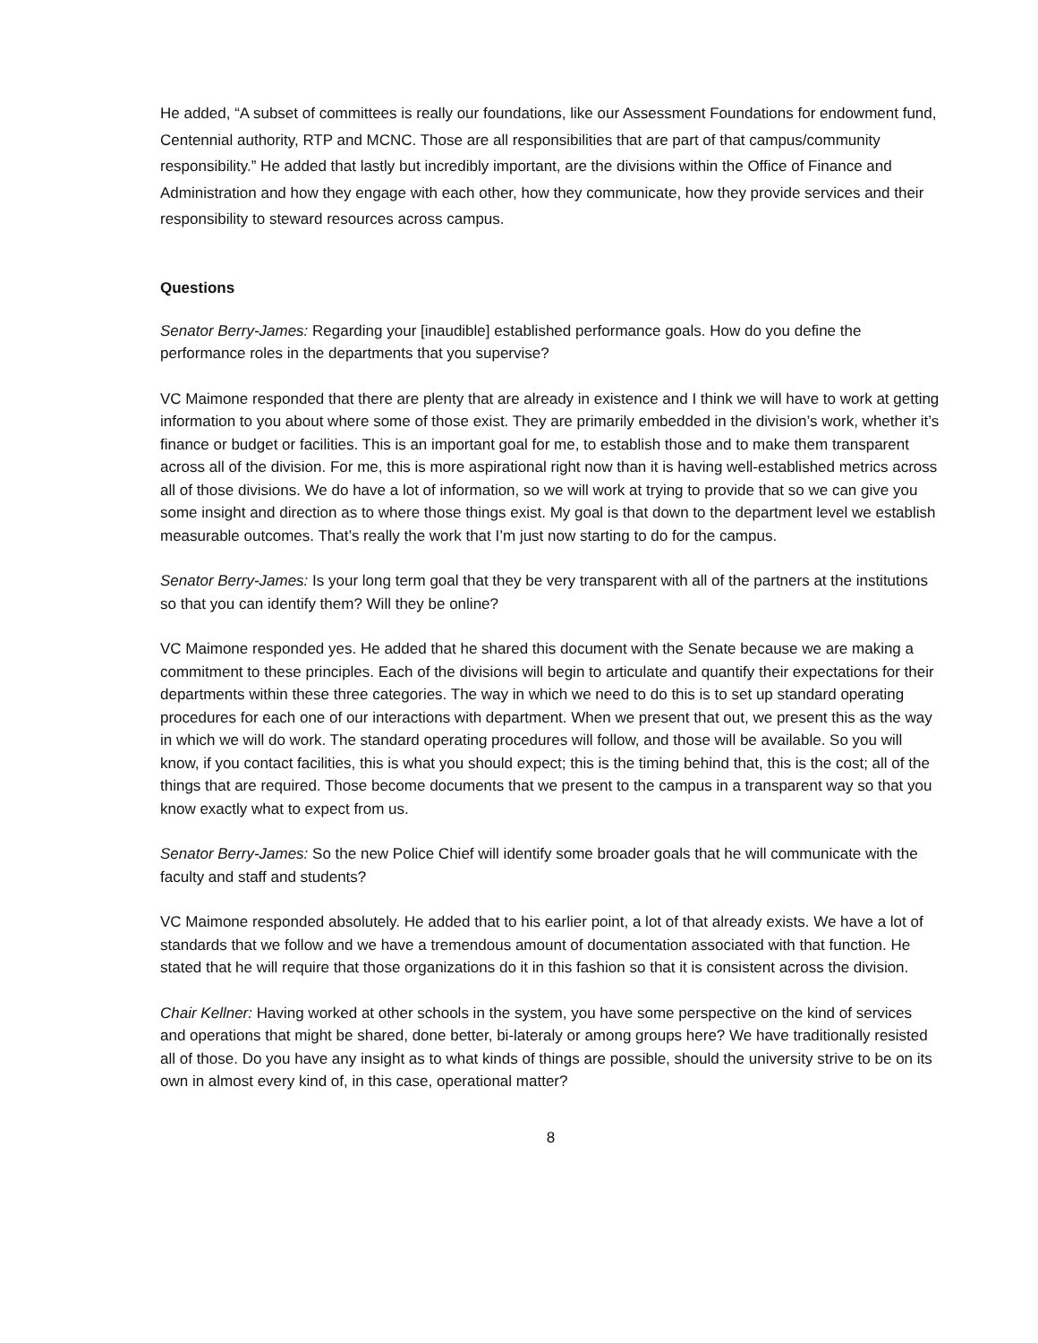He added, “A subset of committees is really our foundations, like our Assessment Foundations for endowment fund, Centennial authority, RTP and MCNC. Those are all responsibilities that are part of that campus/community responsibility.” He added that lastly but incredibly important, are the divisions within the Office of Finance and Administration and how they engage with each other, how they communicate, how they provide services and their responsibility to steward resources across campus.
Questions
Senator Berry-James: Regarding your [inaudible] established performance goals. How do you define the performance roles in the departments that you supervise?
VC Maimone responded that there are plenty that are already in existence and I think we will have to work at getting information to you about where some of those exist. They are primarily embedded in the division’s work, whether it’s finance or budget or facilities. This is an important goal for me, to establish those and to make them transparent across all of the division. For me, this is more aspirational right now than it is having well-established metrics across all of those divisions. We do have a lot of information, so we will work at trying to provide that so we can give you some insight and direction as to where those things exist. My goal is that down to the department level we establish measurable outcomes. That’s really the work that I’m just now starting to do for the campus.
Senator Berry-James: Is your long term goal that they be very transparent with all of the partners at the institutions so that you can identify them? Will they be online?
VC Maimone responded yes. He added that he shared this document with the Senate because we are making a commitment to these principles. Each of the divisions will begin to articulate and quantify their expectations for their departments within these three categories. The way in which we need to do this is to set up standard operating procedures for each one of our interactions with department. When we present that out, we present this as the way in which we will do work. The standard operating procedures will follow, and those will be available. So you will know, if you contact facilities, this is what you should expect; this is the timing behind that, this is the cost; all of the things that are required. Those become documents that we present to the campus in a transparent way so that you know exactly what to expect from us.
Senator Berry-James: So the new Police Chief will identify some broader goals that he will communicate with the faculty and staff and students?
VC Maimone responded absolutely. He added that to his earlier point, a lot of that already exists. We have a lot of standards that we follow and we have a tremendous amount of documentation associated with that function. He stated that he will require that those organizations do it in this fashion so that it is consistent across the division.
Chair Kellner: Having worked at other schools in the system, you have some perspective on the kind of services and operations that might be shared, done better, bi-lateraly or among groups here? We have traditionally resisted all of those. Do you have any insight as to what kinds of things are possible, should the university strive to be on its own in almost every kind of, in this case, operational matter?
8